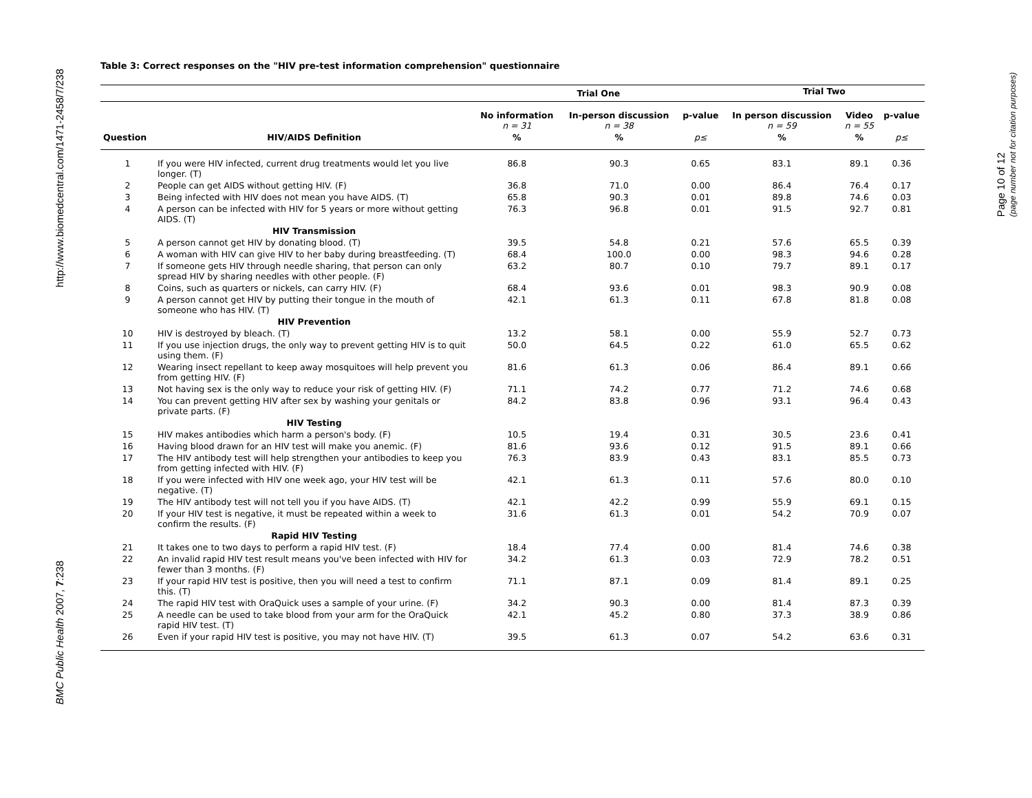http://www.biomedcentral.com/1471-2458/7/238
BMC Public Health 2007, 7:238
Page 10 of 12
(page number not for citation purposes)
Table 3: Correct responses on the "HIV pre-test information comprehension" questionnaire
| | | Trial One | | | Trial Two | | |
| --- | --- | --- | --- | --- | --- | --- | --- |
| | | No information n = 31 | In-person discussion n = 38 | p-value | In person discussion n = 59 | Video n = 55 | p-value |
| Question | HIV/AIDS Definition | % | % | p≤ | % | % | p≤ |
| 1 | If you were HIV infected, current drug treatments would let you live longer. (T) | 86.8 | 90.3 | 0.65 | 83.1 | 89.1 | 0.36 |
| 2 | People can get AIDS without getting HIV. (F) | 36.8 | 71.0 | 0.00 | 86.4 | 76.4 | 0.17 |
| 3 | Being infected with HIV does not mean you have AIDS. (T) | 65.8 | 90.3 | 0.01 | 89.8 | 74.6 | 0.03 |
| 4 | A person can be infected with HIV for 5 years or more without getting AIDS. (T) | 76.3 | 96.8 | 0.01 | 91.5 | 92.7 | 0.81 |
| | HIV Transmission | | | | | | |
| 5 | A person cannot get HIV by donating blood. (T) | 39.5 | 54.8 | 0.21 | 57.6 | 65.5 | 0.39 |
| 6 | A woman with HIV can give HIV to her baby during breastfeeding. (T) | 68.4 | 100.0 | 0.00 | 98.3 | 94.6 | 0.28 |
| 7 | If someone gets HIV through needle sharing, that person can only spread HIV by sharing needles with other people. (F) | 63.2 | 80.7 | 0.10 | 79.7 | 89.1 | 0.17 |
| 8 | Coins, such as quarters or nickels, can carry HIV. (F) | 68.4 | 93.6 | 0.01 | 98.3 | 90.9 | 0.08 |
| 9 | A person cannot get HIV by putting their tongue in the mouth of someone who has HIV. (T) | 42.1 | 61.3 | 0.11 | 67.8 | 81.8 | 0.08 |
| | HIV Prevention | | | | | | |
| 10 | HIV is destroyed by bleach. (T) | 13.2 | 58.1 | 0.00 | 55.9 | 52.7 | 0.73 |
| 11 | If you use injection drugs, the only way to prevent getting HIV is to quit using them. (F) | 50.0 | 64.5 | 0.22 | 61.0 | 65.5 | 0.62 |
| 12 | Wearing insect repellant to keep away mosquitoes will help prevent you from getting HIV. (F) | 81.6 | 61.3 | 0.06 | 86.4 | 89.1 | 0.66 |
| 13 | Not having sex is the only way to reduce your risk of getting HIV. (F) | 71.1 | 74.2 | 0.77 | 71.2 | 74.6 | 0.68 |
| 14 | You can prevent getting HIV after sex by washing your genitals or private parts. (F) | 84.2 | 83.8 | 0.96 | 93.1 | 96.4 | 0.43 |
| | HIV Testing | | | | | | |
| 15 | HIV makes antibodies which harm a person's body. (F) | 10.5 | 19.4 | 0.31 | 30.5 | 23.6 | 0.41 |
| 16 | Having blood drawn for an HIV test will make you anemic. (F) | 81.6 | 93.6 | 0.12 | 91.5 | 89.1 | 0.66 |
| 17 | The HIV antibody test will help strengthen your antibodies to keep you from getting infected with HIV. (F) | 76.3 | 83.9 | 0.43 | 83.1 | 85.5 | 0.73 |
| 18 | If you were infected with HIV one week ago, your HIV test will be negative. (T) | 42.1 | 61.3 | 0.11 | 57.6 | 80.0 | 0.10 |
| 19 | The HIV antibody test will not tell you if you have AIDS. (T) | 42.1 | 42.2 | 0.99 | 55.9 | 69.1 | 0.15 |
| 20 | If your HIV test is negative, it must be repeated within a week to confirm the results. (F) | 31.6 | 61.3 | 0.01 | 54.2 | 70.9 | 0.07 |
| | Rapid HIV Testing | | | | | | |
| 21 | It takes one to two days to perform a rapid HIV test. (F) | 18.4 | 77.4 | 0.00 | 81.4 | 74.6 | 0.38 |
| 22 | An invalid rapid HIV test result means you've been infected with HIV for fewer than 3 months. (F) | 34.2 | 61.3 | 0.03 | 72.9 | 78.2 | 0.51 |
| 23 | If your rapid HIV test is positive, then you will need a test to confirm this. (T) | 71.1 | 87.1 | 0.09 | 81.4 | 89.1 | 0.25 |
| 24 | The rapid HIV test with OraQuick uses a sample of your urine. (F) | 34.2 | 90.3 | 0.00 | 81.4 | 87.3 | 0.39 |
| 25 | A needle can be used to take blood from your arm for the OraQuick rapid HIV test. (T) | 42.1 | 45.2 | 0.80 | 37.3 | 38.9 | 0.86 |
| 26 | Even if your rapid HIV test is positive, you may not have HIV. (T) | 39.5 | 61.3 | 0.07 | 54.2 | 63.6 | 0.31 |